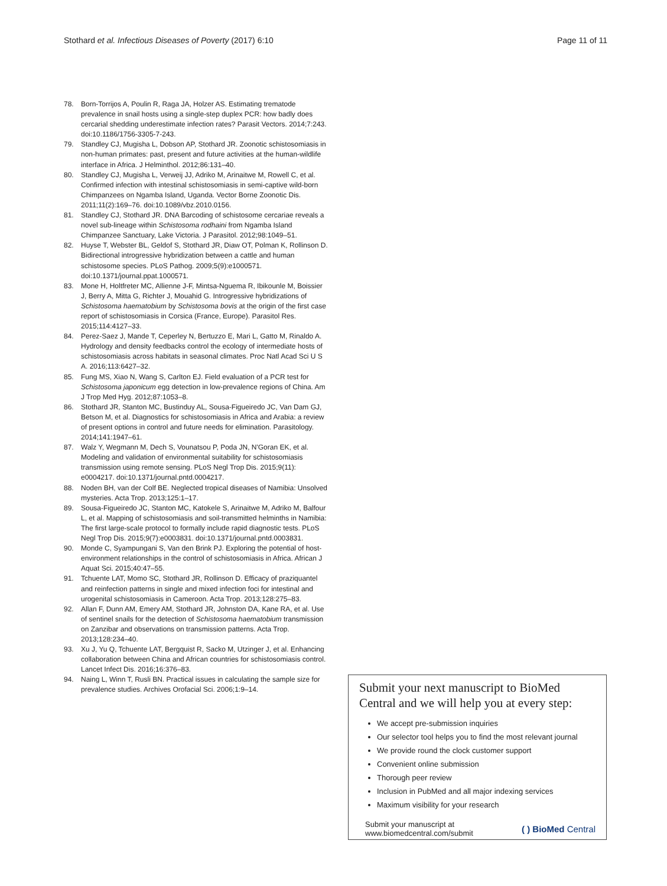Stothard et al. Infectious Diseases of Poverty (2017) 6:10 Page 11 of 11
78. Born-Torrijos A, Poulin R, Raga JA, Holzer AS. Estimating trematode prevalence in snail hosts using a single-step duplex PCR: how badly does cercarial shedding underestimate infection rates? Parasit Vectors. 2014;7:243. doi:10.1186/1756-3305-7-243.
79. Standley CJ, Mugisha L, Dobson AP, Stothard JR. Zoonotic schistosomiasis in non-human primates: past, present and future activities at the human-wildlife interface in Africa. J Helminthol. 2012;86:131–40.
80. Standley CJ, Mugisha L, Verweij JJ, Adriko M, Arinaitwe M, Rowell C, et al. Confirmed infection with intestinal schistosomiasis in semi-captive wild-born Chimpanzees on Ngamba Island, Uganda. Vector Borne Zoonotic Dis. 2011;11(2):169–76. doi:10.1089/vbz.2010.0156.
81. Standley CJ, Stothard JR. DNA Barcoding of schistosome cercariae reveals a novel sub-lineage within Schistosoma rodhaini from Ngamba Island Chimpanzee Sanctuary, Lake Victoria. J Parasitol. 2012;98:1049–51.
82. Huyse T, Webster BL, Geldof S, Stothard JR, Diaw OT, Polman K, Rollinson D. Bidirectional introgressive hybridization between a cattle and human schistosome species. PLoS Pathog. 2009;5(9):e1000571. doi:10.1371/journal.ppat.1000571.
83. Mone H, Holtfreter MC, Allienne J-F, Mintsa-Nguema R, Ibikounle M, Boissier J, Berry A, Mitta G, Richter J, Mouahid G. Introgressive hybridizations of Schistosoma haematobium by Schistosoma bovis at the origin of the first case report of schistosomiasis in Corsica (France, Europe). Parasitol Res. 2015;114:4127–33.
84. Perez-Saez J, Mande T, Ceperley N, Bertuzzo E, Mari L, Gatto M, Rinaldo A. Hydrology and density feedbacks control the ecology of intermediate hosts of schistosomiasis across habitats in seasonal climates. Proc Natl Acad Sci U S A. 2016;113:6427–32.
85. Fung MS, Xiao N, Wang S, Carlton EJ. Field evaluation of a PCR test for Schistosoma japonicum egg detection in low-prevalence regions of China. Am J Trop Med Hyg. 2012;87:1053–8.
86. Stothard JR, Stanton MC, Bustinduy AL, Sousa-Figueiredo JC, Van Dam GJ, Betson M, et al. Diagnostics for schistosomiasis in Africa and Arabia: a review of present options in control and future needs for elimination. Parasitology. 2014;141:1947–61.
87. Walz Y, Wegmann M, Dech S, Vounatsou P, Poda JN, N'Goran EK, et al. Modeling and validation of environmental suitability for schistosomiasis transmission using remote sensing. PLoS Negl Trop Dis. 2015;9(11): e0004217. doi:10.1371/journal.pntd.0004217.
88. Noden BH, van der Colf BE. Neglected tropical diseases of Namibia: Unsolved mysteries. Acta Trop. 2013;125:1–17.
89. Sousa-Figueiredo JC, Stanton MC, Katokele S, Arinaitwe M, Adriko M, Balfour L, et al. Mapping of schistosomiasis and soil-transmitted helminths in Namibia: The first large-scale protocol to formally include rapid diagnostic tests. PLoS Negl Trop Dis. 2015;9(7):e0003831. doi:10.1371/journal.pntd.0003831.
90. Monde C, Syampungani S, Van den Brink PJ. Exploring the potential of host-environment relationships in the control of schistosomiasis in Africa. African J Aquat Sci. 2015;40:47–55.
91. Tchuente LAT, Momo SC, Stothard JR, Rollinson D. Efficacy of praziquantel and reinfection patterns in single and mixed infection foci for intestinal and urogenital schistosomiasis in Cameroon. Acta Trop. 2013;128:275–83.
92. Allan F, Dunn AM, Emery AM, Stothard JR, Johnston DA, Kane RA, et al. Use of sentinel snails for the detection of Schistosoma haematobium transmission on Zanzibar and observations on transmission patterns. Acta Trop. 2013;128:234–40.
93. Xu J, Yu Q, Tchuente LAT, Bergquist R, Sacko M, Utzinger J, et al. Enhancing collaboration between China and African countries for schistosomiasis control. Lancet Infect Dis. 2016;16:376–83.
94. Naing L, Winn T, Rusli BN. Practical issues in calculating the sample size for prevalence studies. Archives Orofacial Sci. 2006;1:9–14.
Submit your next manuscript to BioMed Central and we will help you at every step:
We accept pre-submission inquiries
Our selector tool helps you to find the most relevant journal
We provide round the clock customer support
Convenient online submission
Thorough peer review
Inclusion in PubMed and all major indexing services
Maximum visibility for your research
Submit your manuscript at
www.biomedcentral.com/submit ( ) BioMed Central